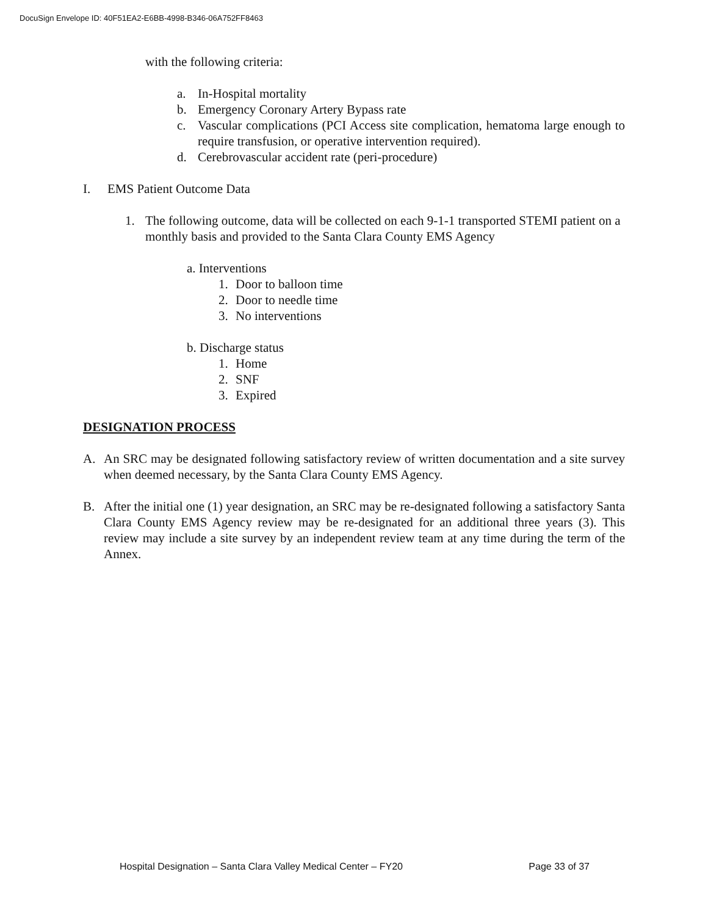DocuSign Envelope ID: 40F51EA2-E6BB-4998-B346-06A752FF8463
with the following criteria:
a. In-Hospital mortality
b. Emergency Coronary Artery Bypass rate
c. Vascular complications (PCI Access site complication, hematoma large enough to require transfusion, or operative intervention required).
d. Cerebrovascular accident rate (peri-procedure)
I. EMS Patient Outcome Data
1. The following outcome, data will be collected on each 9-1-1 transported STEMI patient on a monthly basis and provided to the Santa Clara County EMS Agency
a. Interventions
1. Door to balloon time
2. Door to needle time
3. No interventions
b. Discharge status
1. Home
2. SNF
3. Expired
DESIGNATION PROCESS
A. An SRC may be designated following satisfactory review of written documentation and a site survey when deemed necessary, by the Santa Clara County EMS Agency.
B. After the initial one (1) year designation, an SRC may be re-designated following a satisfactory Santa Clara County EMS Agency review may be re-designated for an additional three years (3). This review may include a site survey by an independent review team at any time during the term of the Annex.
Hospital Designation – Santa Clara Valley Medical Center – FY20 Page 33 of 37